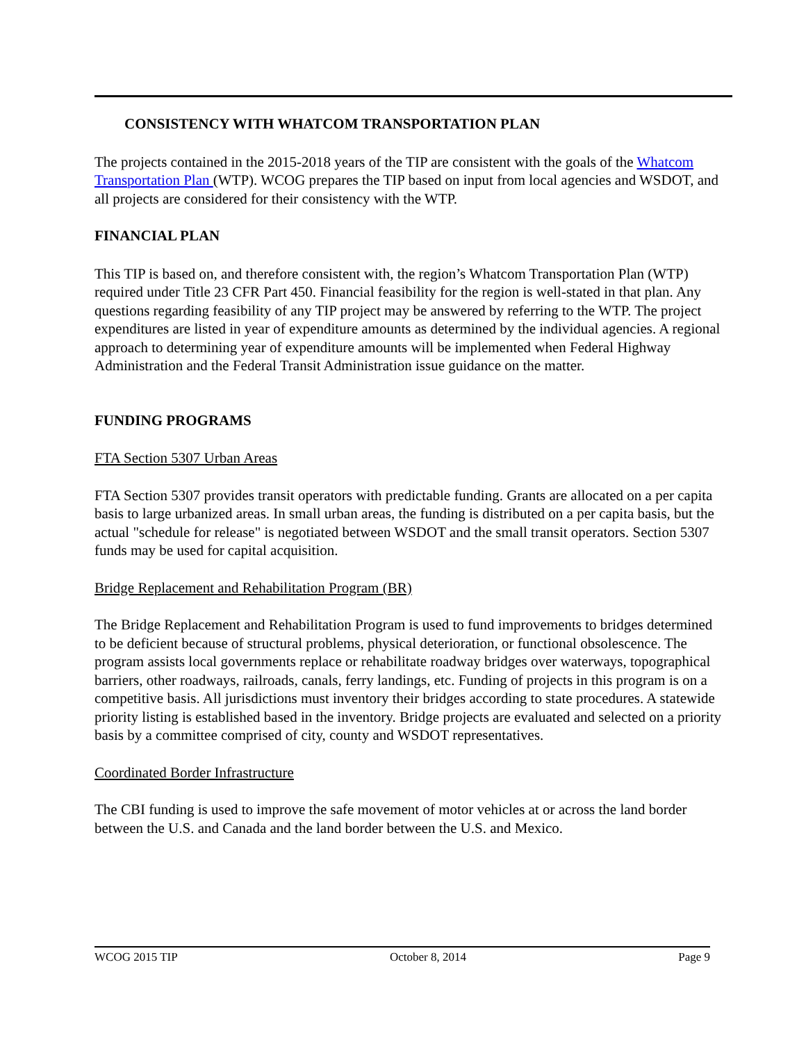CONSISTENCY WITH WHATCOM TRANSPORTATION PLAN
The projects contained in the 2015-2018 years of the TIP are consistent with the goals of the Whatcom Transportation Plan (WTP). WCOG prepares the TIP based on input from local agencies and WSDOT, and all projects are considered for their consistency with the WTP.
FINANCIAL PLAN
This TIP is based on, and therefore consistent with, the region’s Whatcom Transportation Plan (WTP) required under Title 23 CFR Part 450. Financial feasibility for the region is well-stated in that plan. Any questions regarding feasibility of any TIP project may be answered by referring to the WTP. The project expenditures are listed in year of expenditure amounts as determined by the individual agencies. A regional approach to determining year of expenditure amounts will be implemented when Federal Highway Administration and the Federal Transit Administration issue guidance on the matter.
FUNDING PROGRAMS
FTA Section 5307 Urban Areas
FTA Section 5307 provides transit operators with predictable funding. Grants are allocated on a per capita basis to large urbanized areas. In small urban areas, the funding is distributed on a per capita basis, but the actual "schedule for release" is negotiated between WSDOT and the small transit operators. Section 5307 funds may be used for capital acquisition.
Bridge Replacement and Rehabilitation Program (BR)
The Bridge Replacement and Rehabilitation Program is used to fund improvements to bridges determined to be deficient because of structural problems, physical deterioration, or functional obsolescence. The program assists local governments replace or rehabilitate roadway bridges over waterways, topographical barriers, other roadways, railroads, canals, ferry landings, etc. Funding of projects in this program is on a competitive basis. All jurisdictions must inventory their bridges according to state procedures. A statewide priority listing is established based in the inventory. Bridge projects are evaluated and selected on a priority basis by a committee comprised of city, county and WSDOT representatives.
Coordinated Border Infrastructure
The CBI funding is used to improve the safe movement of motor vehicles at or across the land border between the U.S. and Canada and the land border between the U.S. and Mexico.
WCOG 2015 TIP October 8, 2014 Page 9